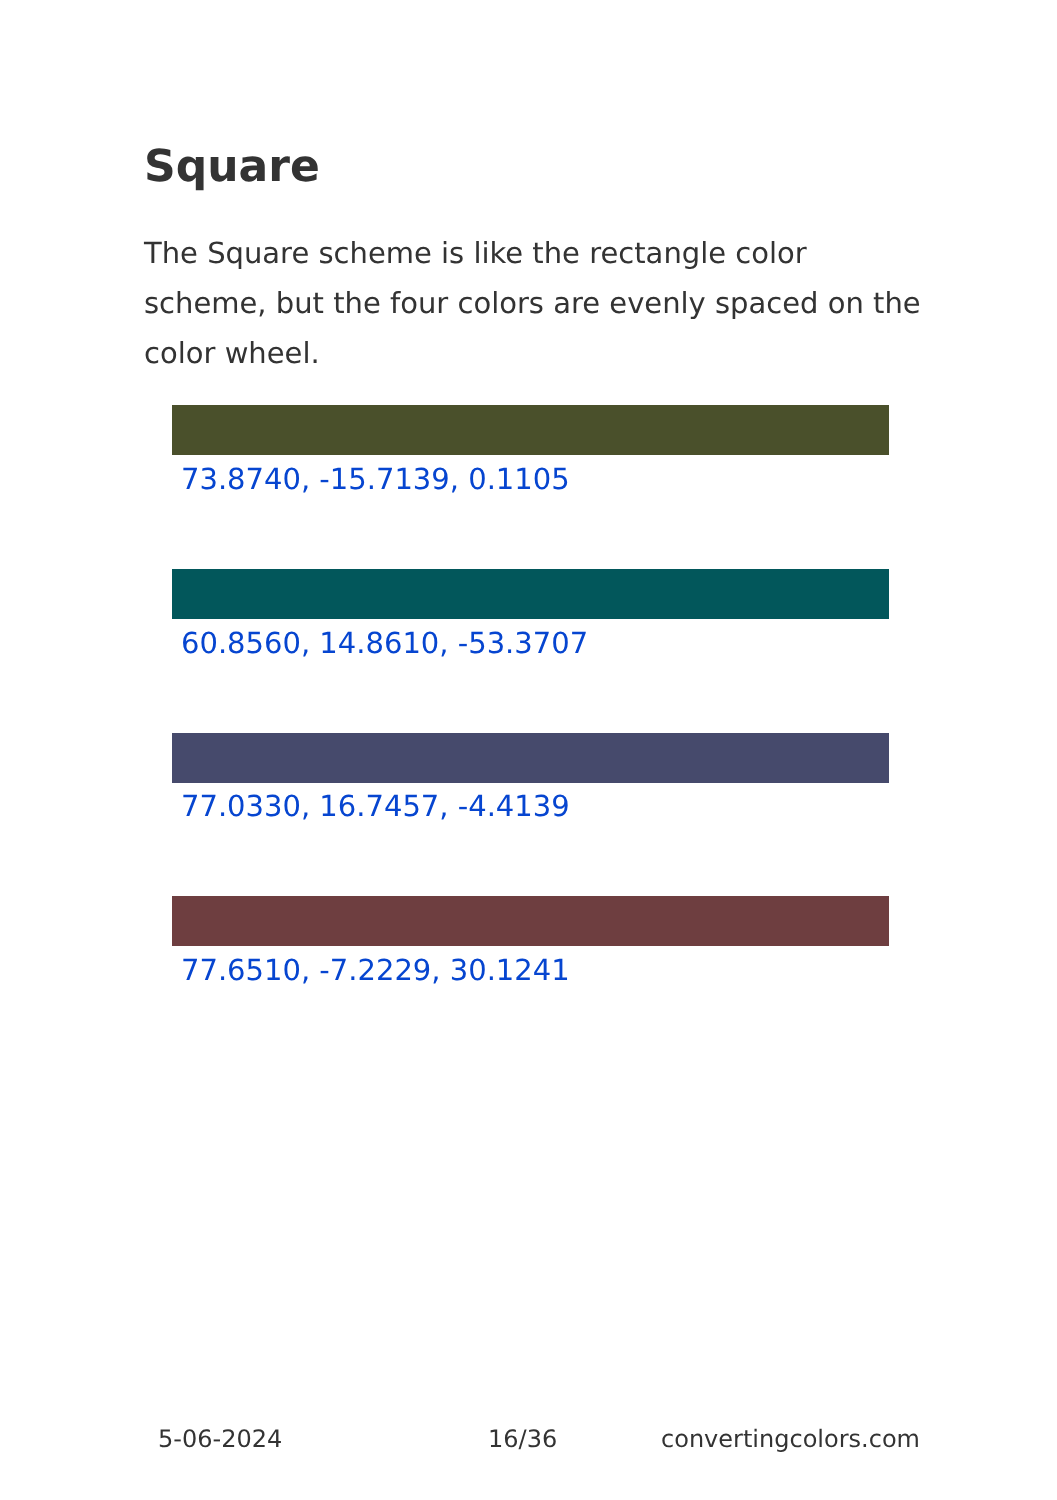Square
The Square scheme is like the rectangle color scheme, but the four colors are evenly spaced on the color wheel.
73.8740, -15.7139, 0.1105
60.8560, 14.8610, -53.3707
77.0330, 16.7457, -4.4139
77.6510, -7.2229, 30.1241
5-06-2024 16/36 convertingcolors.com